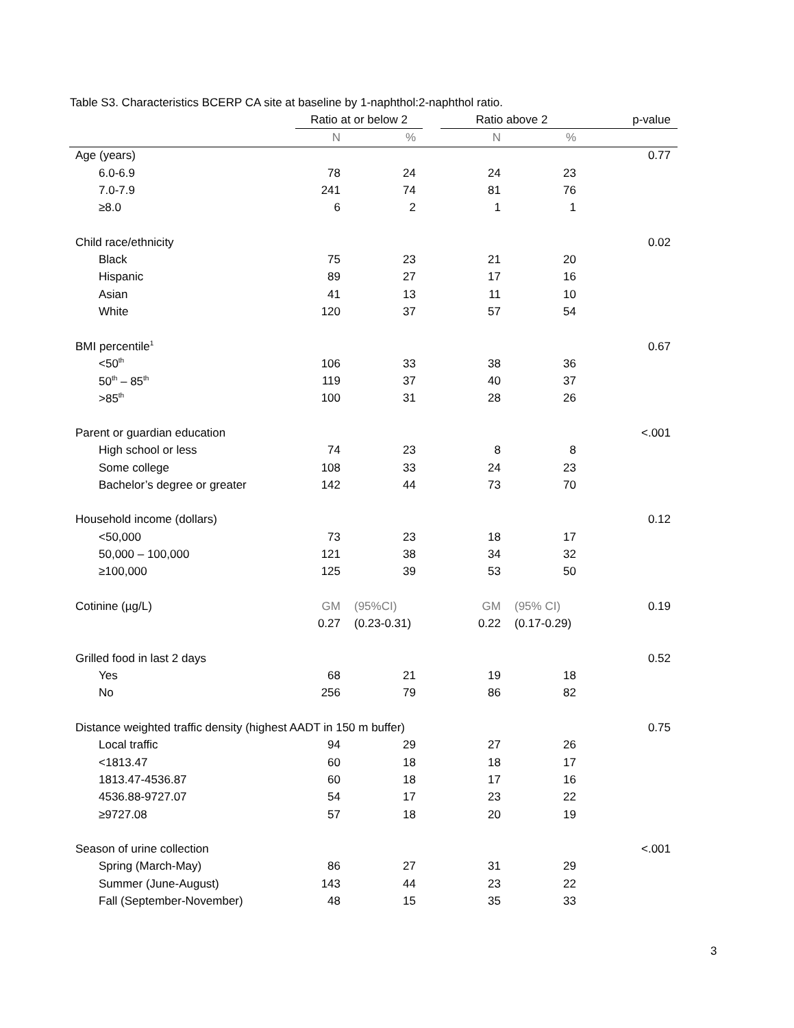Table S3. Characteristics BCERP CA site at baseline by 1-naphthol:2-naphthol ratio.
| | Ratio at or below 2 | | | Ratio above 2 | | p-value |
| --- | --- | --- | --- | --- | --- | --- |
| | N | % | | N | % | |
| Age (years) | | | | | | 0.77 |
| 6.0-6.9 | 78 | 24 | | 24 | 23 | |
| 7.0-7.9 | 241 | 74 | | 81 | 76 | |
| ≥8.0 | 6 | 2 | | 1 | 1 | |
| Child race/ethnicity | | | | | | 0.02 |
| Black | 75 | 23 | | 21 | 20 | |
| Hispanic | 89 | 27 | | 17 | 16 | |
| Asian | 41 | 13 | | 11 | 10 | |
| White | 120 | 37 | | 57 | 54 | |
| BMI percentile<sup>1</sup> | | | | | | 0.67 |
| <50<sup>th</sup> | 106 | 33 | | 38 | 36 | |
| 50<sup>th</sup> – 85<sup>th</sup> | 119 | 37 | | 40 | 37 | |
| >85<sup>th</sup> | 100 | 31 | | 28 | 26 | |
| Parent or guardian education | | | | | | <.001 |
| High school or less | 74 | 23 | | 8 | 8 | |
| Some college | 108 | 33 | | 24 | 23 | |
| Bachelor’s degree or greater | 142 | 44 | | 73 | 70 | |
| Household income (dollars) | | | | | | 0.12 |
| <50,000 | 73 | 23 | | 18 | 17 | |
| 50,000 – 100,000 | 121 | 38 | | 34 | 32 | |
| ≥100,000 | 125 | 39 | | 53 | 50 | |
| Cotinine (µg/L) | GM | (95%CI) | | GM | (95% CI) | 0.19 |
| | 0.27 | (0.23-0.31) | | 0.22 | (0.17-0.29) | |
| Grilled food in last 2 days | | | | | | 0.52 |
| Yes | 68 | 21 | | 19 | 18 | |
| No | 256 | 79 | | 86 | 82 | |
| Distance weighted traffic density (highest AADT in 150 m buffer) | | | | | | 0.75 |
| Local traffic | 94 | 29 | | 27 | 26 | |
| <1813.47 | 60 | 18 | | 18 | 17 | |
| 1813.47-4536.87 | 60 | 18 | | 17 | 16 | |
| 4536.88-9727.07 | 54 | 17 | | 23 | 22 | |
| ≥9727.08 | 57 | 18 | | 20 | 19 | |
| Season of urine collection | | | | | | <.001 |
| Spring (March-May) | 86 | 27 | | 31 | 29 | |
| Summer (June-August) | 143 | 44 | | 23 | 22 | |
| Fall (September-November) | 48 | 15 | | 35 | 33 | |
3